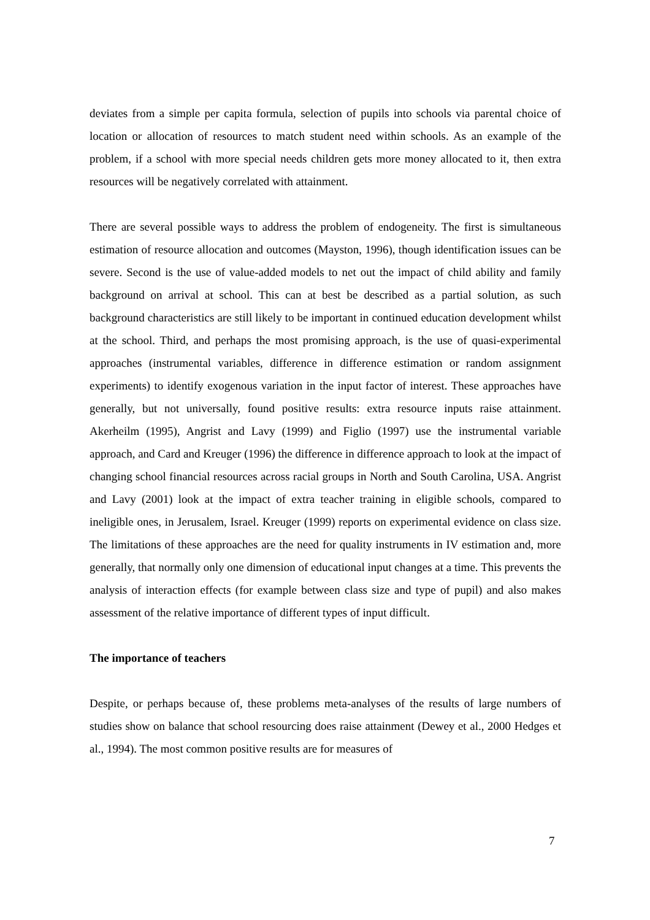deviates from a simple per capita formula, selection of pupils into schools via parental choice of location or allocation of resources to match student need within schools. As an example of the problem, if a school with more special needs children gets more money allocated to it, then extra resources will be negatively correlated with attainment.
There are several possible ways to address the problem of endogeneity. The first is simultaneous estimation of resource allocation and outcomes (Mayston, 1996), though identification issues can be severe. Second is the use of value-added models to net out the impact of child ability and family background on arrival at school. This can at best be described as a partial solution, as such background characteristics are still likely to be important in continued education development whilst at the school. Third, and perhaps the most promising approach, is the use of quasi-experimental approaches (instrumental variables, difference in difference estimation or random assignment experiments) to identify exogenous variation in the input factor of interest. These approaches have generally, but not universally, found positive results: extra resource inputs raise attainment. Akerheilm (1995), Angrist and Lavy (1999) and Figlio (1997) use the instrumental variable approach, and Card and Kreuger (1996) the difference in difference approach to look at the impact of changing school financial resources across racial groups in North and South Carolina, USA. Angrist and Lavy (2001) look at the impact of extra teacher training in eligible schools, compared to ineligible ones, in Jerusalem, Israel. Kreuger (1999) reports on experimental evidence on class size. The limitations of these approaches are the need for quality instruments in IV estimation and, more generally, that normally only one dimension of educational input changes at a time. This prevents the analysis of interaction effects (for example between class size and type of pupil) and also makes assessment of the relative importance of different types of input difficult.
The importance of teachers
Despite, or perhaps because of, these problems meta-analyses of the results of large numbers of studies show on balance that school resourcing does raise attainment (Dewey et al., 2000 Hedges et al., 1994). The most common positive results are for measures of
7